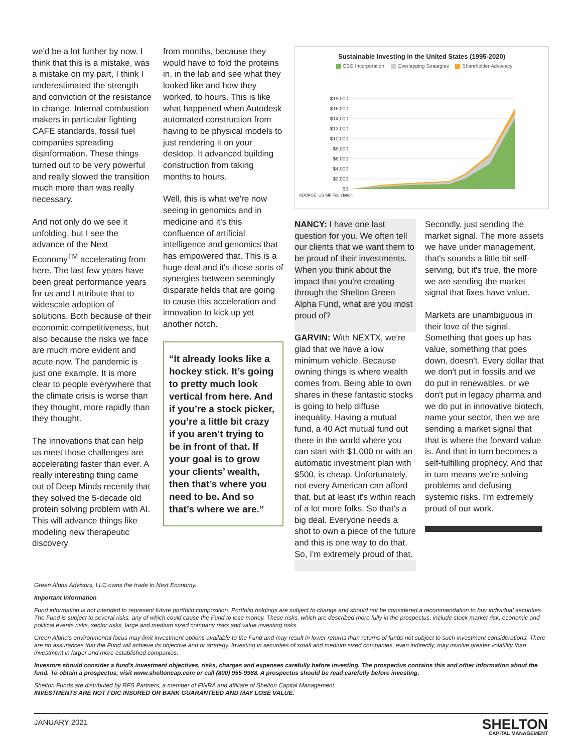we'd be a lot further by now. I think that this is a mistake, was a mistake on my part, I think I underestimated the strength and conviction of the resistance to change. Internal combustion makers in particular fighting CAFE standards, fossil fuel companies spreading disinformation. These things turned out to be very powerful and really slowed the transition much more than was really necessary.
And not only do we see it unfolding, but I see the advance of the Next Economy<sup>TM</sup> accelerating from here. The last few years have been great performance years for us and I attribute that to widescale adoption of solutions. Both because of their economic competitiveness, but also because the risks we face are much more evident and acute now. The pandemic is just one example. It is more clear to people everywhere that the climate crisis is worse than they thought, more rapidly than they thought.
The innovations that can help us meet those challenges are accelerating faster than ever. A really interesting thing came out of Deep Minds recently that they solved the 5-decade old protein solving problem with AI. This will advance things like modeling new therapeutic discovery
from months, because they would have to fold the proteins in, in the lab and see what they looked like and how they worked, to hours. This is like what happened when Autodesk automated construction from having to be physical models to just rendering it on your desktop. It advanced building construction from taking months to hours.
Well, this is what we're now seeing in genomics and in medicine and it's this confluence of artificial intelligence and genomics that has empowered that. This is a huge deal and it's those sorts of synergies between seemingly disparate fields that are going to cause this acceleration and innovation to kick up yet another notch.
“It already looks like a hockey stick. It’s going to pretty much look vertical from here. And if you’re a stock picker, you’re a little bit crazy if you aren’t trying to be in front of that. If your goal is to grow your clients’ wealth, then that’s where you need to be. And so that’s where we are.”
Sustainable Investing in the United States (1995-2020)
ESG Incorporation Overlapping Strategies Shareholder Advocacy
$18,000
$16,000
$14,000
$12,000
$10,000
$8,000
$6,000
$4,000
$2,000
$0
SOURCE: US SIF Foundation.
NANCY: I have one last question for you. We often tell our clients that we want them to be proud of their investments. When you think about the impact that you're creating through the Shelton Green Alpha Fund, what are you most proud of?
GARVIN: With NEXTX, we're glad that we have a low minimum vehicle. Because owning things is where wealth comes from. Being able to own shares in these fantastic stocks is going to help diffuse inequality. Having a mutual fund, a 40 Act mutual fund out there in the world where you can start with $1,000 or with an automatic investment plan with $500, is cheap. Unfortunately, not every American can afford that, but at least it's within reach of a lot more folks. So that's a big deal. Everyone needs a shot to own a piece of the future and this is one way to do that. So, I'm extremely proud of that.
Secondly, just sending the market signal. The more assets we have under management, that's sounds a little bit self-serving, but it's true, the more we are sending the market signal that fixes have value.
Markets are unambiguous in their love of the signal. Something that goes up has value, something that goes down, doesn't. Every dollar that we don't put in fossils and we do put in renewables, or we don't put in legacy pharma and we do put in innovative biotech, name your sector, then we are sending a market signal that that is where the forward value is. And that in turn becomes a self-fulfilling prophecy. And that in turn means we're solving problems and defusing systemic risks. I'm extremely proud of our work.
Green Alpha Advisors, LLC owns the trade to Next Economy.
Important Information
Fund information is not intended to represent future portfolio composition. Portfolio holdings are subject to change and should not be considered a recommendation to buy individual securities. The Fund is subject to several risks, any of which could cause the Fund to lose money. These risks, which are described more fully in the prospectus, include stock market risk, economic and political events risks, sector risks, large and medium sized company risks and value investing risks.
Green Alpha's environmental focus may limit investment options available to the Fund and may result in lower returns than returns of funds not subject to such investment considerations. There are no assurances that the Fund will achieve its objective and or strategy. Investing in securities of small and medium sized companies, even indirectly, may involve greater volatility than investment in larger and more established companies.
Investors should consider a fund's investment objectives, risks, charges and expenses carefully before investing. The prospectus contains this and other information about the fund. To obtain a prospectus, visit www.sheltoncap.com or call (800) 955-9988. A prospectus should be read carefully before investing.
Shelton Funds are distributed by RFS Partners, a member of FINRA and affiliate of Shelton Capital Management.
INVESTMENTS ARE NOT FDIC INSURED OR BANK GUARANTEED AND MAY LOSE VALUE.
JANUARY 2021
SHELTON
CAPITAL MANAGEMENT